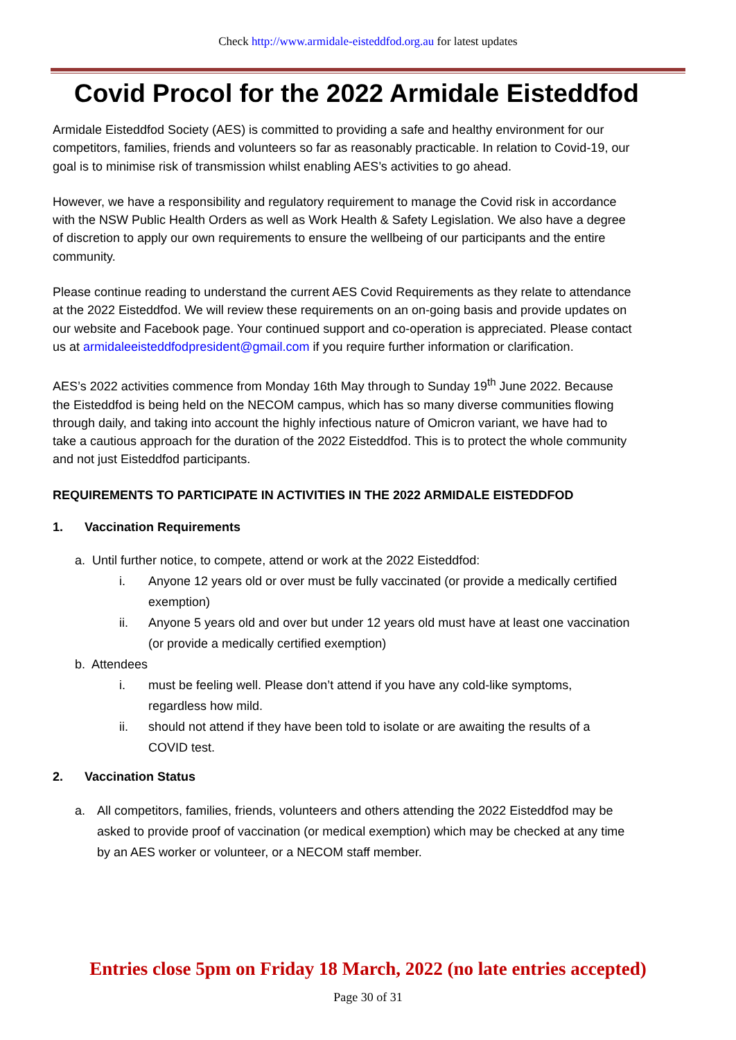Check http://www.armidale-eisteddfod.org.au for latest updates
Covid Procol for the 2022 Armidale Eisteddfod
Armidale Eisteddfod Society (AES) is committed to providing a safe and healthy environment for our competitors, families, friends and volunteers so far as reasonably practicable. In relation to Covid-19, our goal is to minimise risk of transmission whilst enabling AES’s activities to go ahead.
However, we have a responsibility and regulatory requirement to manage the Covid risk in accordance with the NSW Public Health Orders as well as Work Health & Safety Legislation. We also have a degree of discretion to apply our own requirements to ensure the wellbeing of our participants and the entire community.
Please continue reading to understand the current AES Covid Requirements as they relate to attendance at the 2022 Eisteddfod. We will review these requirements on an on-going basis and provide updates on our website and Facebook page. Your continued support and co-operation is appreciated. Please contact us at armidaleeisteddfodpresident@gmail.com if you require further information or clarification.
AES’s 2022 activities commence from Monday 16th May through to Sunday 19<sup>th</sup> June 2022. Because the Eisteddfod is being held on the NECOM campus, which has so many diverse communities flowing through daily, and taking into account the highly infectious nature of Omicron variant, we have had to take a cautious approach for the duration of the 2022 Eisteddfod. This is to protect the whole community and not just Eisteddfod participants.
REQUIREMENTS TO PARTICIPATE IN ACTIVITIES IN THE 2022 ARMIDALE EISTEDDFOD
1. Vaccination Requirements
a. Until further notice, to compete, attend or work at the 2022 Eisteddfod:
i. Anyone 12 years old or over must be fully vaccinated (or provide a medically certified exemption)
ii. Anyone 5 years old and over but under 12 years old must have at least one vaccination (or provide a medically certified exemption)
b. Attendees
i. must be feeling well. Please don’t attend if you have any cold-like symptoms, regardless how mild.
ii. should not attend if they have been told to isolate or are awaiting the results of a COVID test.
2. Vaccination Status
a. All competitors, families, friends, volunteers and others attending the 2022 Eisteddfod may be asked to provide proof of vaccination (or medical exemption) which may be checked at any time by an AES worker or volunteer, or a NECOM staff member.
Entries close 5pm on Friday 18 March, 2022 (no late entries accepted)
Page 30 of 31